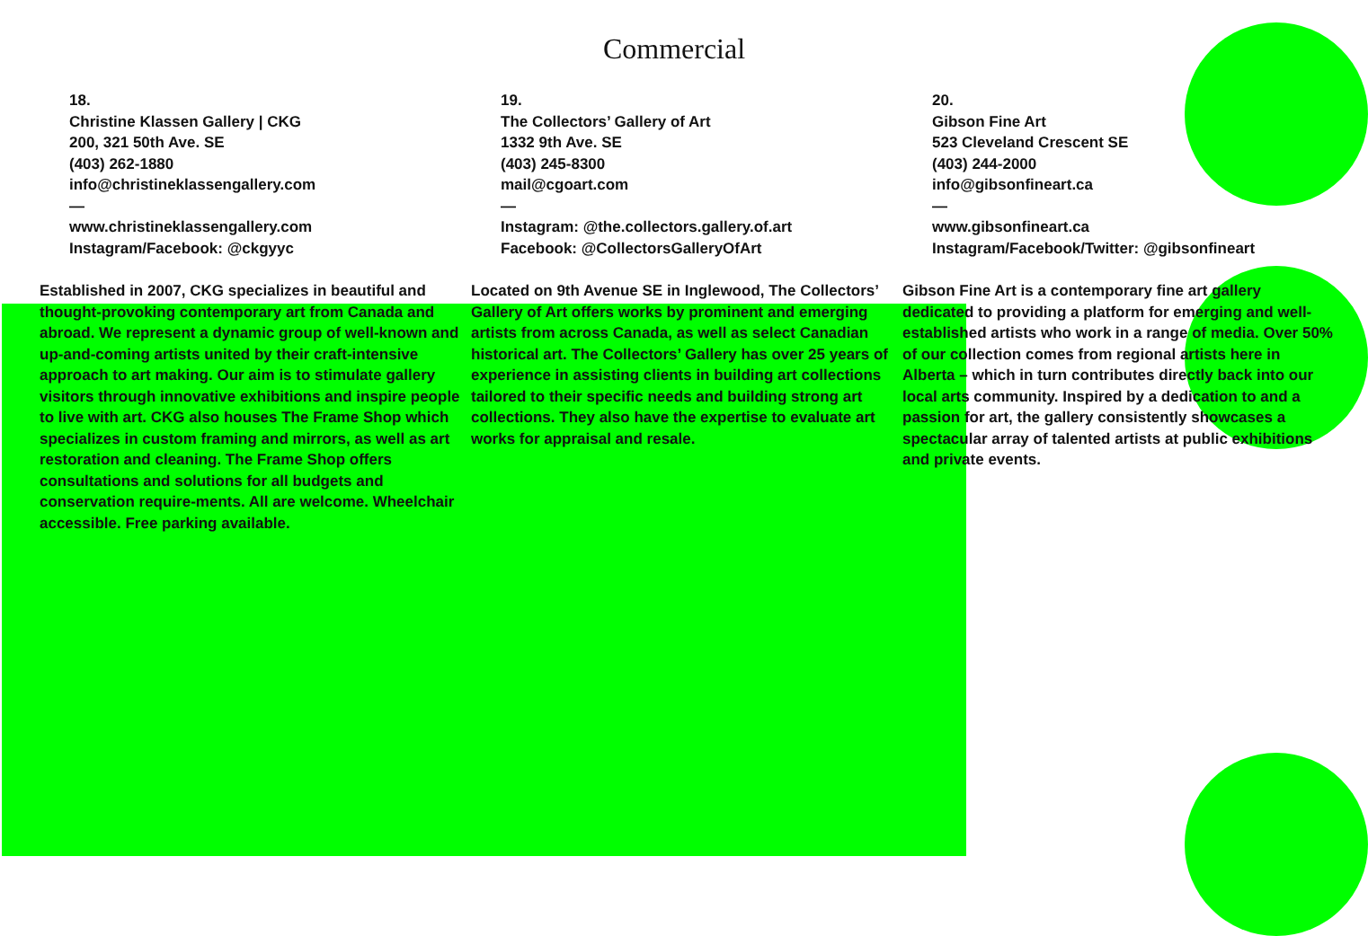Commercial
18.
Christine Klassen Gallery | CKG
200, 321 50th Ave. SE
(403) 262-1880
info@christineklassengallery.com
—
www.christineklassengallery.com
Instagram/Facebook: @ckgyyc
Established in 2007, CKG specializes in beautiful and thought-provoking contemporary art from Canada and abroad. We represent a dynamic group of well-known and up-and-coming artists united by their craft-intensive approach to art making. Our aim is to stimulate gallery visitors through innovative exhibitions and inspire people to live with art. CKG also houses The Frame Shop which specializes in custom framing and mirrors, as well as art restoration and cleaning. The Frame Shop offers consultations and solutions for all budgets and conservation require-ments. All are welcome. Wheelchair accessible. Free parking available.
19.
The Collectors’ Gallery of Art
1332 9th Ave. SE
(403) 245-8300
mail@cgoart.com
—
Instagram: @the.collectors.gallery.of.art
Facebook: @CollectorsGalleryOfArt
Located on 9th Avenue SE in Inglewood, The Collectors’ Gallery of Art offers works by prominent and emerging artists from across Canada, as well as select Canadian historical art. The Collectors’ Gallery has over 25 years of experience in assisting clients in building art collections tailored to their specific needs and building strong art collections. They also have the expertise to evaluate art works for appraisal and resale.
20.
Gibson Fine Art
523 Cleveland Crescent SE
(403) 244-2000
info@gibsonfineart.ca
—
www.gibsonfineart.ca
Instagram/Facebook/Twitter: @gibsonfineart
Gibson Fine Art is a contemporary fine art gallery dedicated to providing a platform for emerging and well-established artists who work in a range of media. Over 50% of our collection comes from regional artists here in Alberta – which in turn contributes directly back into our local arts community. Inspired by a dedication to and a passion for art, the gallery consistently showcases a spectacular array of talented artists at public exhibitions and private events.